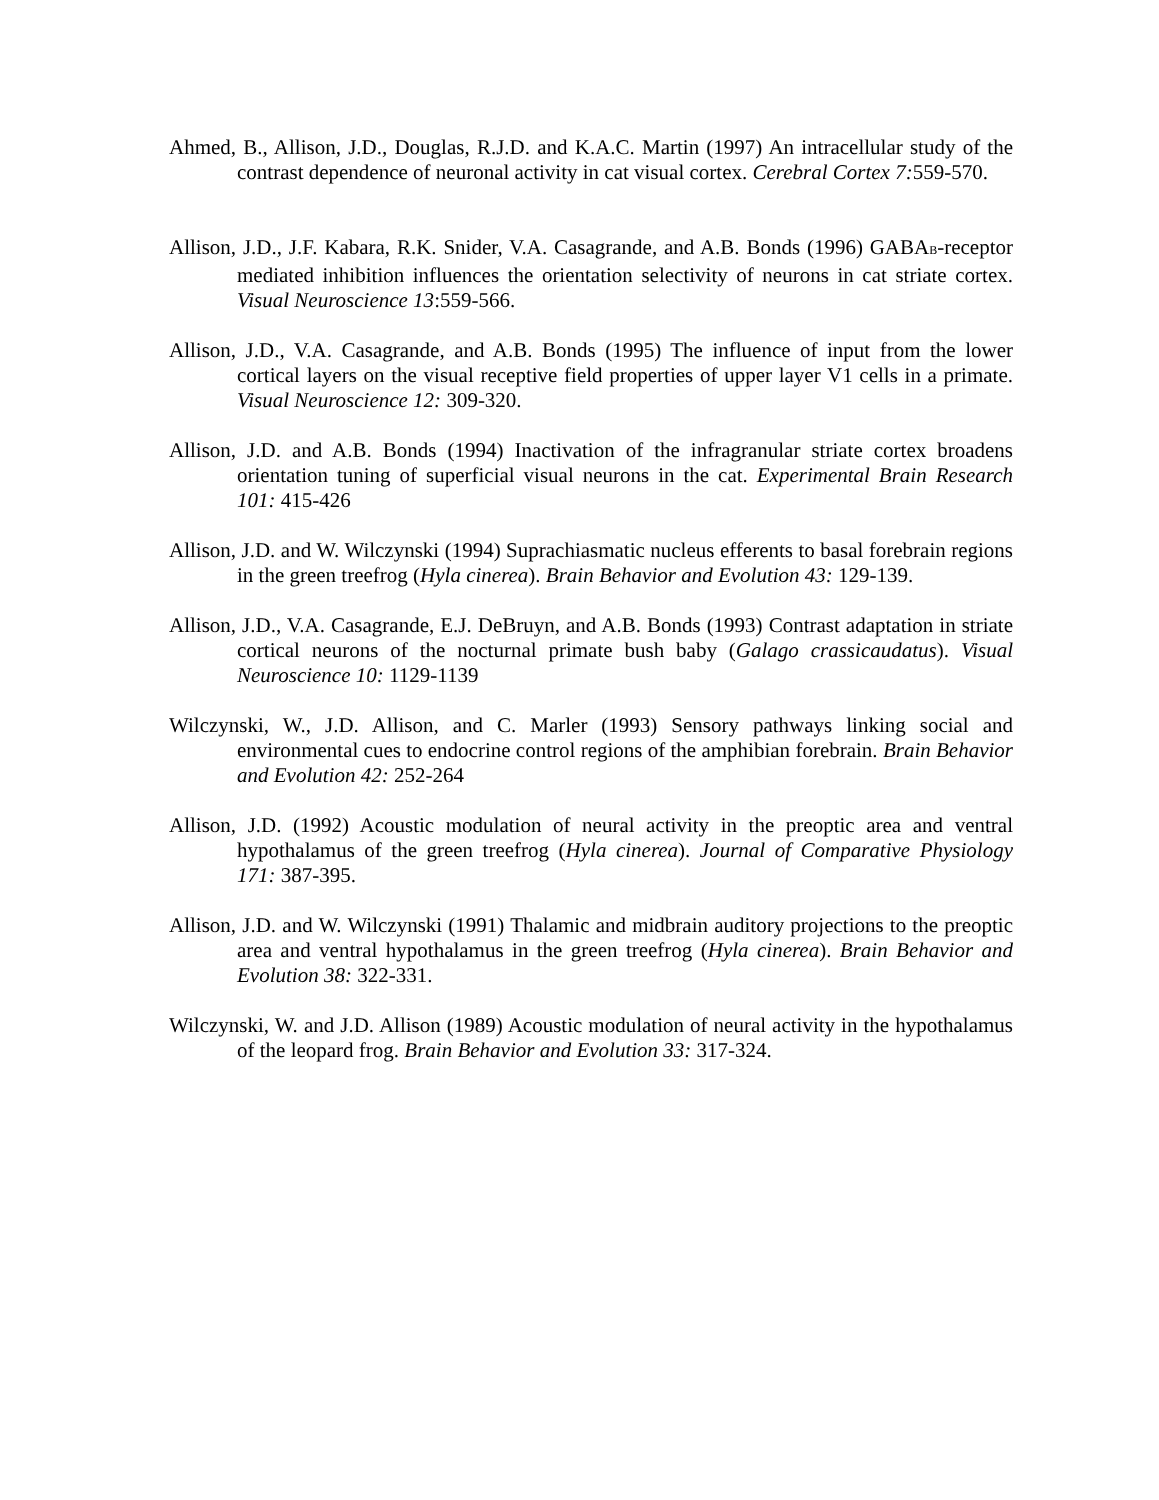Ahmed, B., Allison, J.D., Douglas, R.J.D. and K.A.C. Martin (1997) An intracellular study of the contrast dependence of neuronal activity in cat visual cortex. Cerebral Cortex 7: 559-570.
Allison, J.D., J.F. Kabara, R.K. Snider, V.A. Casagrande, and A.B. Bonds (1996) GABA<sub>B</sub>-receptor mediated inhibition influences the orientation selectivity of neurons in cat striate cortex. Visual Neuroscience 13:559-566.
Allison, J.D., V.A. Casagrande, and A.B. Bonds (1995) The influence of input from the lower cortical layers on the visual receptive field properties of upper layer V1 cells in a primate. Visual Neuroscience 12: 309-320.
Allison, J.D. and A.B. Bonds (1994) Inactivation of the infragranular striate cortex broadens orientation tuning of superficial visual neurons in the cat. Experimental Brain Research 101: 415-426
Allison, J.D. and W. Wilczynski (1994) Suprachiasmatic nucleus efferents to basal forebrain regions in the green treefrog (Hyla cinerea). Brain Behavior and Evolution 43: 129-139.
Allison, J.D., V.A. Casagrande, E.J. DeBruyn, and A.B. Bonds (1993) Contrast adaptation in striate cortical neurons of the nocturnal primate bush baby (Galago crassicaudatus). Visual Neuroscience 10: 1129-1139
Wilczynski, W., J.D. Allison, and C. Marler (1993) Sensory pathways linking social and environmental cues to endocrine control regions of the amphibian forebrain. Brain Behavior and Evolution 42: 252-264
Allison, J.D. (1992) Acoustic modulation of neural activity in the preoptic area and ventral hypothalamus of the green treefrog (Hyla cinerea). Journal of Comparative Physiology 171: 387-395.
Allison, J.D. and W. Wilczynski (1991) Thalamic and midbrain auditory projections to the preoptic area and ventral hypothalamus in the green treefrog (Hyla cinerea). Brain Behavior and Evolution 38: 322-331.
Wilczynski, W. and J.D. Allison (1989) Acoustic modulation of neural activity in the hypothalamus of the leopard frog. Brain Behavior and Evolution 33: 317-324.